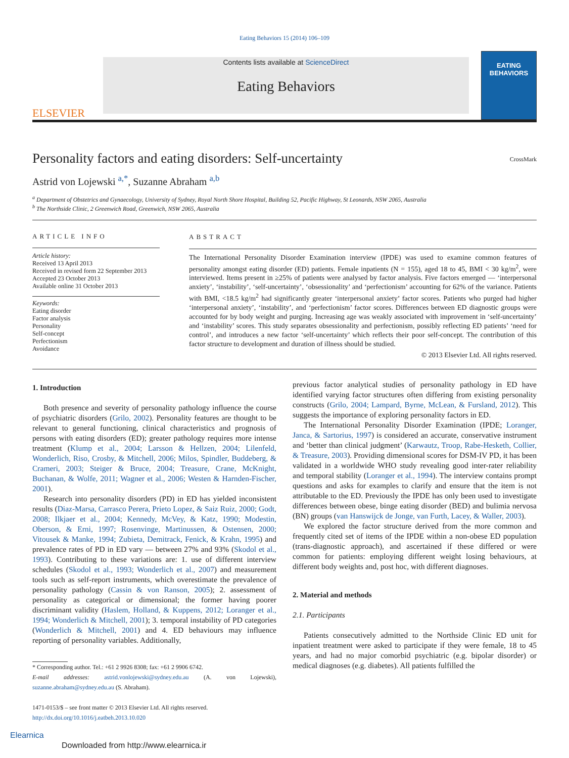Eating Behaviors 15 (2014) 106–109
ELSEVIER
Contents lists available at ScienceDirect
Eating Behaviors
EATING
BEHAVIORS
Personality factors and eating disorders: Self-uncertainty CrossMark
Astrid von Lojewski <sup>a,*</sup>, Suzanne Abraham <sup>a,b</sup>
<sup>a</sup> Department of Obstetrics and Gynaecology, University of Sydney, Royal North Shore Hospital, Building 52, Pacific Highway, St Leonards, NSW 2065, Australia
<sup>b</sup> The Northside Clinic, 2 Greenwich Road, Greenwich, NSW 2065, Australia
ARTICLE INFO
Article history:
Received 13 April 2013
Received in revised form 22 September 2013
Accepted 23 October 2013
Available online 31 October 2013
Keywords:
Eating disorder
Factor analysis
Personality
Self-concept
Perfectionism
Avoidance
ABSTRACT
The International Personality Disorder Examination interview (IPDE) was used to examine common features of personality amongst eating disorder (ED) patients. Female inpatients (N = 155), aged 18 to 45, BMI < 30 kg/m<sup>2</sup>, were interviewed. Items present in ≥25% of patients were analysed by factor analysis. Five factors emerged — ‘interpersonal anxiety’, ‘instability’, ‘self-uncertainty’, ‘obsessionality’ and ‘perfectionism’ accounting for 62% of the variance. Patients with BMI, <18.5 kg/m<sup>2</sup> had significantly greater ‘interpersonal anxiety’ factor scores. Patients who purged had higher ‘interpersonal anxiety’, ‘instability’, and ‘perfectionism’ factor scores. Differences between ED diagnostic groups were accounted for by body weight and purging. Increasing age was weakly associated with improvement in ‘self-uncertainty’ and ‘instability’ scores. This study separates obsessionality and perfectionism, possibly reflecting ED patients’ ‘need for control’, and introduces a new factor ‘self-uncertainty’ which reflects their poor self-concept. The contribution of this factor structure to development and duration of illness should be studied.
© 2013 Elsevier Ltd. All rights reserved.
1. Introduction
Both presence and severity of personality pathology influence the course of psychiatric disorders (Grilo, 2002). Personality features are thought to be relevant to general functioning, clinical characteristics and prognosis of persons with eating disorders (ED); greater pathology requires more intense treatment (Klump et al., 2004; Larsson & Hellzen, 2004; Lilenfeld, Wonderlich, Riso, Crosby, & Mitchell, 2006; Milos, Spindler, Buddeberg, & Crameri, 2003; Steiger & Bruce, 2004; Treasure, Crane, McKnight, Buchanan, & Wolfe, 2011; Wagner et al., 2006; Westen & Harnden-Fischer, 2001).
Research into personality disorders (PD) in ED has yielded inconsistent results (Diaz-Marsa, Carrasco Perera, Prieto Lopez, & Saiz Ruiz, 2000; Godt, 2008; Ilkjaer et al., 2004; Kennedy, McVey, & Katz, 1990; Modestin, Oberson, & Erni, 1997; Rosenvinge, Martinussen, & Ostensen, 2000; Vitousek & Manke, 1994; Zubieta, Demitrack, Fenick, & Krahn, 1995) and prevalence rates of PD in ED vary — between 27% and 93% (Skodol et al., 1993). Contributing to these variations are: 1. use of different interview schedules (Skodol et al., 1993; Wonderlich et al., 2007) and measurement tools such as self-report instruments, which overestimate the prevalence of personality pathology (Cassin & von Ranson, 2005); 2. assessment of personality as categorical or dimensional; the former having poorer discriminant validity (Haslem, Holland, & Kuppens, 2012; Loranger et al., 1994; Wonderlich & Mitchell, 2001); 3. temporal instability of PD categories (Wonderlich & Mitchell, 2001) and 4. ED behaviours may influence reporting of personality variables. Additionally,
* Corresponding author. Tel.: +61 2 9926 8308; fax: +61 2 9906 6742.
E-mail addresses: astrid.vonlojewski@sydney.edu.au (A. von Lojewski), suzanne.abraham@sydney.edu.au (S. Abraham).
1471-0153/$ – see front matter © 2013 Elsevier Ltd. All rights reserved.
http://dx.doi.org/10.1016/j.eatbeh.2013.10.020
previous factor analytical studies of personality pathology in ED have identified varying factor structures often differing from existing personality constructs (Grilo, 2004; Lampard, Byrne, McLean, & Fursland, 2012). This suggests the importance of exploring personality factors in ED.
The International Personality Disorder Examination (IPDE; Loranger, Janca, & Sartorius, 1997) is considered an accurate, conservative instrument and ‘better than clinical judgment’ (Karwautz, Troop, Rabe-Hesketh, Collier, & Treasure, 2003). Providing dimensional scores for DSM-IV PD, it has been validated in a worldwide WHO study revealing good inter-rater reliability and temporal stability (Loranger et al., 1994). The interview contains prompt questions and asks for examples to clarify and ensure that the item is not attributable to the ED. Previously the IPDE has only been used to investigate differences between obese, binge eating disorder (BED) and bulimia nervosa (BN) groups (van Hanswijck de Jonge, van Furth, Lacey, & Waller, 2003).
We explored the factor structure derived from the more common and frequently cited set of items of the IPDE within a non-obese ED population (trans-diagnostic approach), and ascertained if these differed or were common for patients: employing different weight losing behaviours, at different body weights and, post hoc, with different diagnoses.
2. Material and methods
2.1. Participants
Patients consecutively admitted to the Northside Clinic ED unit for inpatient treatment were asked to participate if they were female, 18 to 45 years, and had no major comorbid psychiatric (e.g. bipolar disorder) or medical diagnoses (e.g. diabetes). All patients fulfilled the
Elearnica
Downloaded from http://www.elearnica.ir